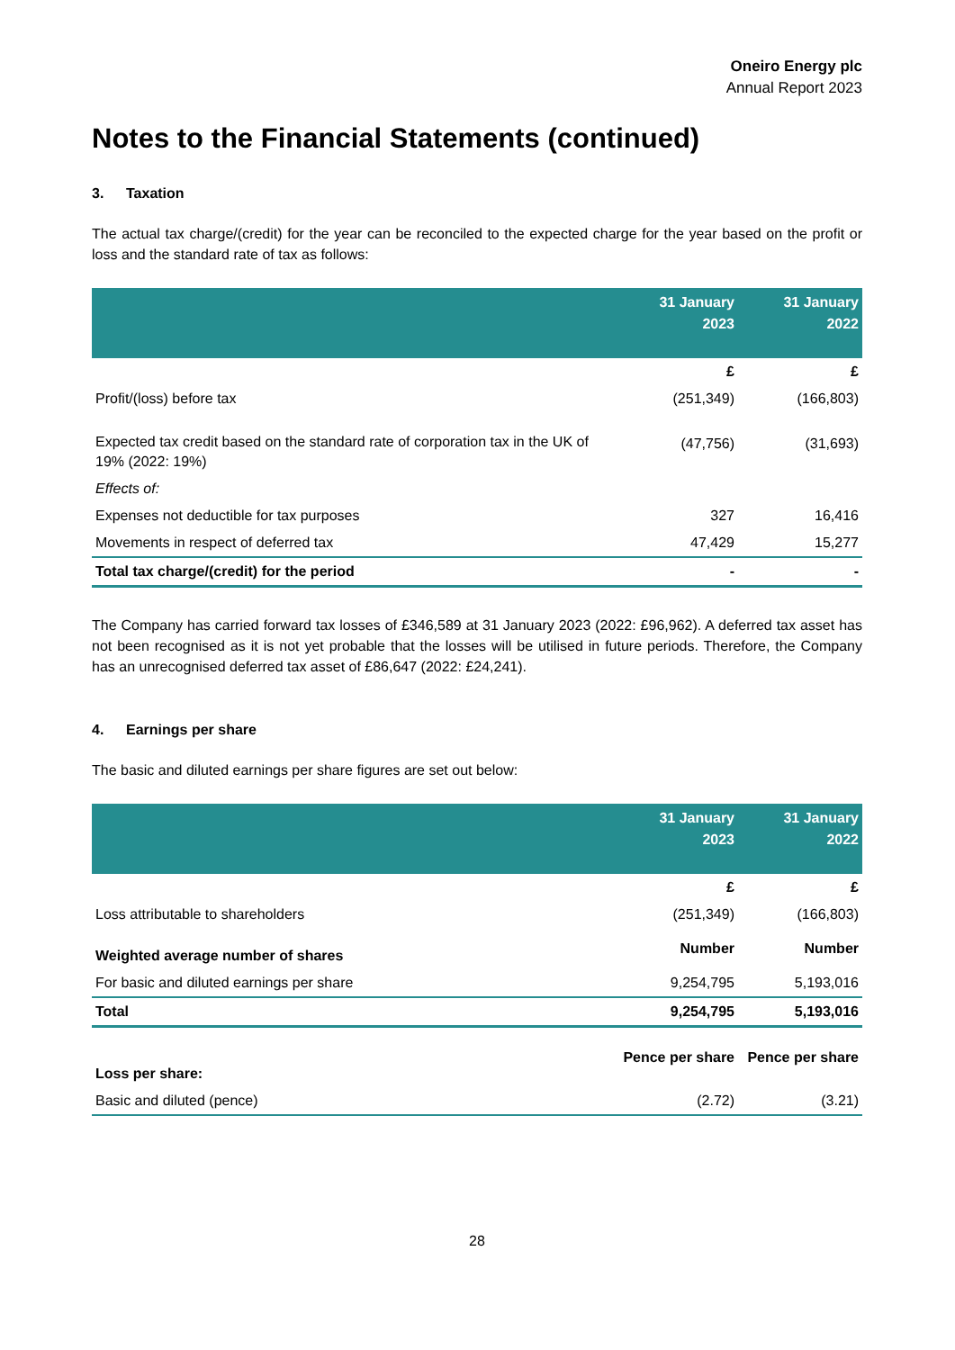Oneiro Energy plc
Annual Report 2023
Notes to the Financial Statements (continued)
3. Taxation
The actual tax charge/(credit) for the year can be reconciled to the expected charge for the year based on the profit or loss and the standard rate of tax as follows:
| | 31 January 2023 | 31 January 2022 |
| --- | --- | --- |
| | £ | £ |
| Profit/(loss) before tax | (251,349) | (166,803) |
| Expected tax credit based on the standard rate of corporation tax in the UK of 19% (2022: 19%) | (47,756) | (31,693) |
| Effects of: | | |
| Expenses not deductible for tax purposes | 327 | 16,416 |
| Movements in respect of deferred tax | 47,429 | 15,277 |
| Total tax charge/(credit) for the period | - | - |
The Company has carried forward tax losses of £346,589 at 31 January 2023 (2022: £96,962). A deferred tax asset has not been recognised as it is not yet probable that the losses will be utilised in future periods. Therefore, the Company has an unrecognised deferred tax asset of £86,647 (2022: £24,241).
4. Earnings per share
The basic and diluted earnings per share figures are set out below:
| | 31 January 2023 | 31 January 2022 |
| --- | --- | --- |
| | £ | £ |
| Loss attributable to shareholders | (251,349) | (166,803) |
| Weighted average number of shares | Number | Number |
| For basic and diluted earnings per share | 9,254,795 | 5,193,016 |
| Total | 9,254,795 | 5,193,016 |
| Loss per share: | Pence per share | Pence per share |
| Basic and diluted (pence) | (2.72) | (3.21) |
28